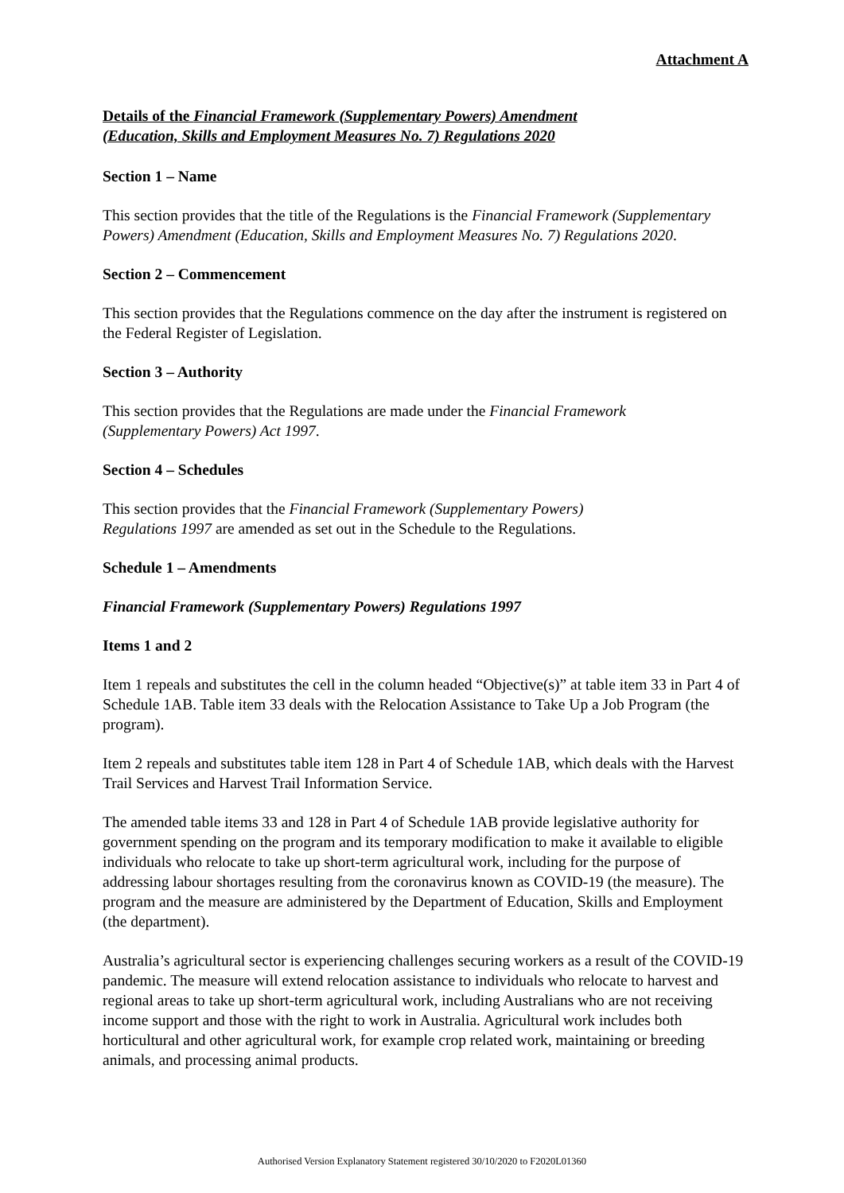Attachment A
Details of the Financial Framework (Supplementary Powers) Amendment
(Education, Skills and Employment Measures No. 7) Regulations 2020
Section 1 – Name
This section provides that the title of the Regulations is the Financial Framework (Supplementary Powers) Amendment (Education, Skills and Employment Measures No. 7) Regulations 2020.
Section 2 – Commencement
This section provides that the Regulations commence on the day after the instrument is registered on the Federal Register of Legislation.
Section 3 – Authority
This section provides that the Regulations are made under the Financial Framework
(Supplementary Powers) Act 1997.
Section 4 – Schedules
This section provides that the Financial Framework (Supplementary Powers)
Regulations 1997 are amended as set out in the Schedule to the Regulations.
Schedule 1 – Amendments
Financial Framework (Supplementary Powers) Regulations 1997
Items 1 and 2
Item 1 repeals and substitutes the cell in the column headed “Objective(s)” at table item 33 in Part 4 of Schedule 1AB. Table item 33 deals with the Relocation Assistance to Take Up a Job Program (the program).
Item 2 repeals and substitutes table item 128 in Part 4 of Schedule 1AB, which deals with the Harvest Trail Services and Harvest Trail Information Service.
The amended table items 33 and 128 in Part 4 of Schedule 1AB provide legislative authority for government spending on the program and its temporary modification to make it available to eligible individuals who relocate to take up short-term agricultural work, including for the purpose of addressing labour shortages resulting from the coronavirus known as COVID-19 (the measure). The program and the measure are administered by the Department of Education, Skills and Employment (the department).
Australia’s agricultural sector is experiencing challenges securing workers as a result of the COVID-19 pandemic. The measure will extend relocation assistance to individuals who relocate to harvest and regional areas to take up short-term agricultural work, including Australians who are not receiving income support and those with the right to work in Australia. Agricultural work includes both horticultural and other agricultural work, for example crop related work, maintaining or breeding animals, and processing animal products.
Authorised Version Explanatory Statement registered 30/10/2020 to F2020L01360